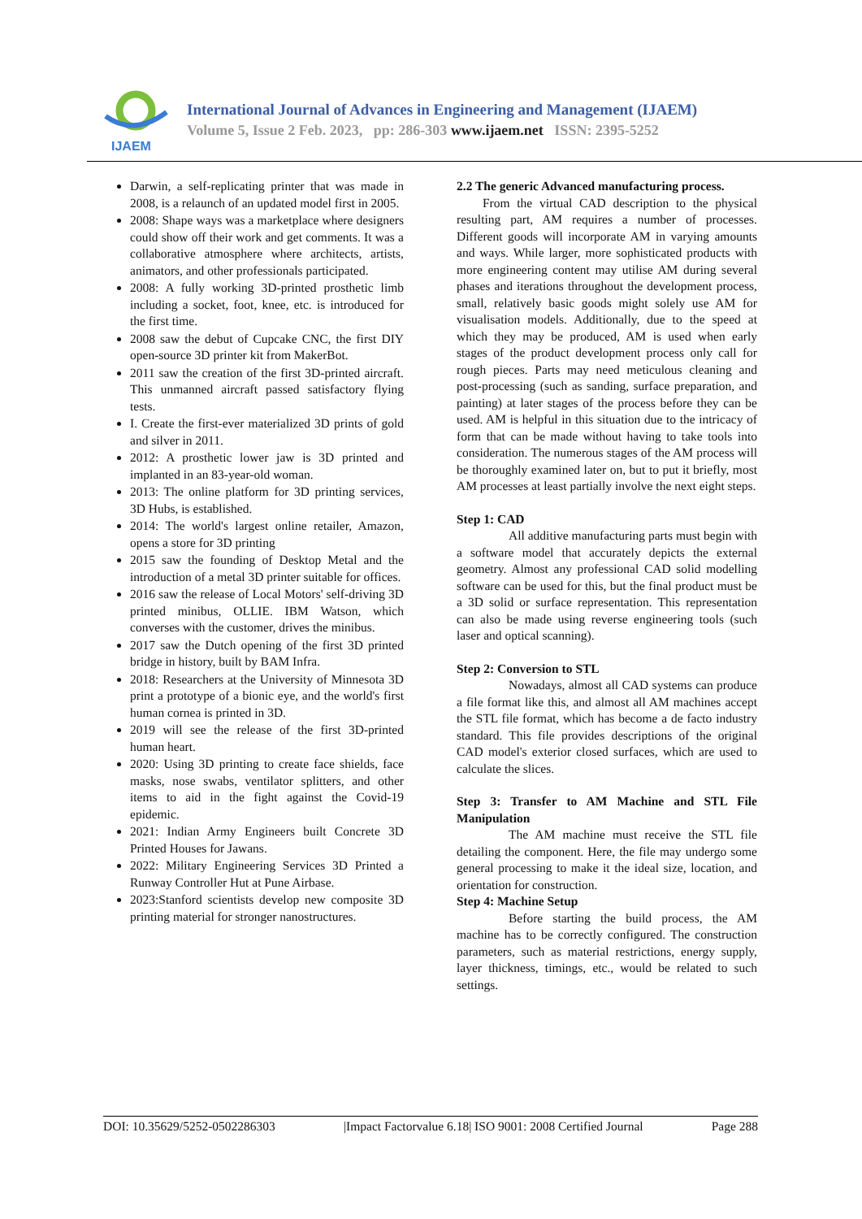IJAEM
International Journal of Advances in Engineering and Management (IJAEM)
Volume 5, Issue 2 Feb. 2023, pp: 286-303 www.ijaem.net ISSN: 2395-5252
Darwin, a self-replicating printer that was made in 2008, is a relaunch of an updated model first in 2005.
2008: Shape ways was a marketplace where designers could show off their work and get comments. It was a collaborative atmosphere where architects, artists, animators, and other professionals participated.
2008: A fully working 3D-printed prosthetic limb including a socket, foot, knee, etc. is introduced for the first time.
2008 saw the debut of Cupcake CNC, the first DIY open-source 3D printer kit from MakerBot.
2011 saw the creation of the first 3D-printed aircraft. This unmanned aircraft passed satisfactory flying tests.
I. Create the first-ever materialized 3D prints of gold and silver in 2011.
2012: A prosthetic lower jaw is 3D printed and implanted in an 83-year-old woman.
2013: The online platform for 3D printing services, 3D Hubs, is established.
2014: The world's largest online retailer, Amazon, opens a store for 3D printing
2015 saw the founding of Desktop Metal and the introduction of a metal 3D printer suitable for offices.
2016 saw the release of Local Motors' self-driving 3D printed minibus, OLLIE. IBM Watson, which converses with the customer, drives the minibus.
2017 saw the Dutch opening of the first 3D printed bridge in history, built by BAM Infra.
2018: Researchers at the University of Minnesota 3D print a prototype of a bionic eye, and the world's first human cornea is printed in 3D.
2019 will see the release of the first 3D-printed human heart.
2020: Using 3D printing to create face shields, face masks, nose swabs, ventilator splitters, and other items to aid in the fight against the Covid-19 epidemic.
2021: Indian Army Engineers built Concrete 3D Printed Houses for Jawans.
2022: Military Engineering Services 3D Printed a Runway Controller Hut at Pune Airbase.
2023:Stanford scientists develop new composite 3D printing material for stronger nanostructures.
2.2 The generic Advanced manufacturing process.
From the virtual CAD description to the physical resulting part, AM requires a number of processes. Different goods will incorporate AM in varying amounts and ways. While larger, more sophisticated products with more engineering content may utilise AM during several phases and iterations throughout the development process, small, relatively basic goods might solely use AM for visualisation models. Additionally, due to the speed at which they may be produced, AM is used when early stages of the product development process only call for rough pieces. Parts may need meticulous cleaning and post-processing (such as sanding, surface preparation, and painting) at later stages of the process before they can be used. AM is helpful in this situation due to the intricacy of form that can be made without having to take tools into consideration. The numerous stages of the AM process will be thoroughly examined later on, but to put it briefly, most AM processes at least partially involve the next eight steps.
Step 1: CAD
All additive manufacturing parts must begin with a software model that accurately depicts the external geometry. Almost any professional CAD solid modelling software can be used for this, but the final product must be a 3D solid or surface representation. This representation can also be made using reverse engineering tools (such laser and optical scanning).
Step 2: Conversion to STL
Nowadays, almost all CAD systems can produce a file format like this, and almost all AM machines accept the STL file format, which has become a de facto industry standard. This file provides descriptions of the original CAD model's exterior closed surfaces, which are used to calculate the slices.
Step 3: Transfer to AM Machine and STL File Manipulation
The AM machine must receive the STL file detailing the component. Here, the file may undergo some general processing to make it the ideal size, location, and orientation for construction.
Step 4: Machine Setup
Before starting the build process, the AM machine has to be correctly configured. The construction parameters, such as material restrictions, energy supply, layer thickness, timings, etc., would be related to such settings.
DOI: 10.35629/5252-0502286303 |Impact Factorvalue 6.18| ISO 9001: 2008 Certified Journal Page 288